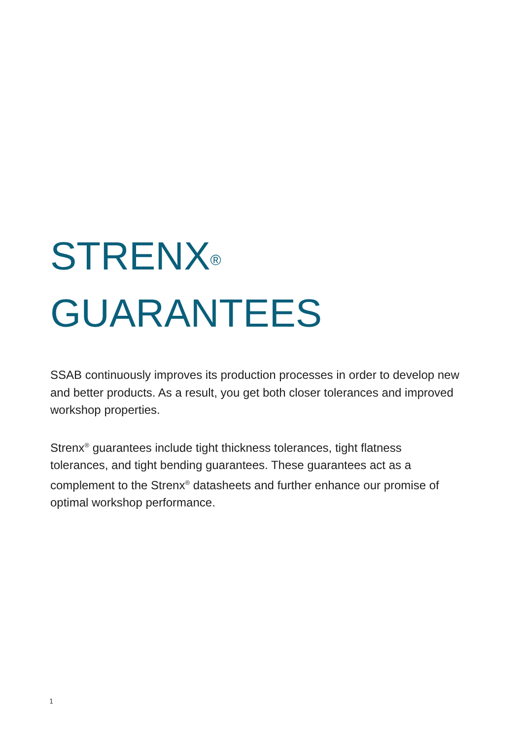STRENX<sup>®</sup>
GUARANTEES
SSAB continuously improves its production processes in order to develop new and better products. As a result, you get both closer tolerances and improved workshop properties.
Strenx<sup>®</sup> guarantees include tight thickness tolerances, tight flatness tolerances, and tight bending guarantees. These guarantees act as a complement to the Strenx<sup>®</sup> datasheets and further enhance our promise of optimal workshop performance.
1